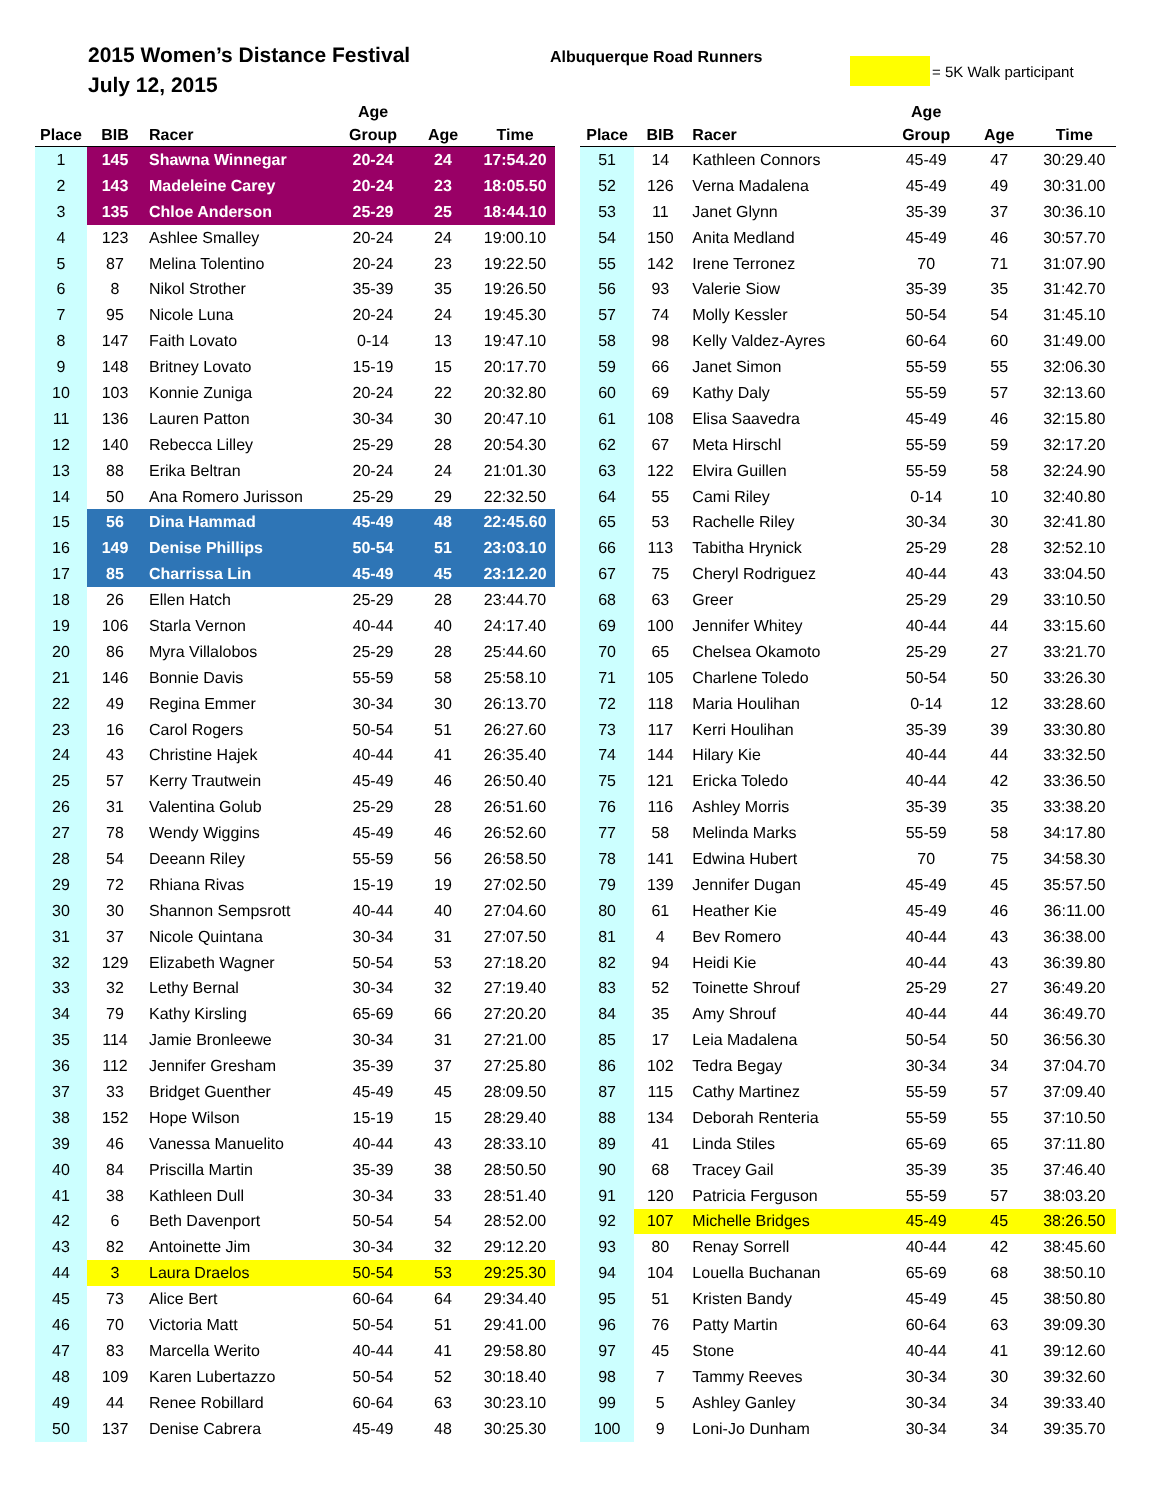2015 Women’s Distance Festival
July 12, 2015
Albuquerque Road Runners
= 5K Walk participant
| Place | BIB | Racer | Age Group | Age | Time |
| --- | --- | --- | --- | --- | --- |
| 1 | 145 | Shawna Winnegar | 20-24 | 24 | 17:54.20 |
| 2 | 143 | Madeleine Carey | 20-24 | 23 | 18:05.50 |
| 3 | 135 | Chloe Anderson | 25-29 | 25 | 18:44.10 |
| 4 | 123 | Ashlee Smalley | 20-24 | 24 | 19:00.10 |
| 5 | 87 | Melina Tolentino | 20-24 | 23 | 19:22.50 |
| 6 | 8 | Nikol Strother | 35-39 | 35 | 19:26.50 |
| 7 | 95 | Nicole Luna | 20-24 | 24 | 19:45.30 |
| 8 | 147 | Faith Lovato | 0-14 | 13 | 19:47.10 |
| 9 | 148 | Britney Lovato | 15-19 | 15 | 20:17.70 |
| 10 | 103 | Konnie Zuniga | 20-24 | 22 | 20:32.80 |
| 11 | 136 | Lauren Patton | 30-34 | 30 | 20:47.10 |
| 12 | 140 | Rebecca Lilley | 25-29 | 28 | 20:54.30 |
| 13 | 88 | Erika Beltran | 20-24 | 24 | 21:01.30 |
| 14 | 50 | Ana Romero Jurisson | 25-29 | 29 | 22:32.50 |
| 15 | 56 | Dina Hammad | 45-49 | 48 | 22:45.60 |
| 16 | 149 | Denise Phillips | 50-54 | 51 | 23:03.10 |
| 17 | 85 | Charrissa Lin | 45-49 | 45 | 23:12.20 |
| 18 | 26 | Ellen Hatch | 25-29 | 28 | 23:44.70 |
| 19 | 106 | Starla Vernon | 40-44 | 40 | 24:17.40 |
| 20 | 86 | Myra Villalobos | 25-29 | 28 | 25:44.60 |
| 21 | 146 | Bonnie Davis | 55-59 | 58 | 25:58.10 |
| 22 | 49 | Regina Emmer | 30-34 | 30 | 26:13.70 |
| 23 | 16 | Carol Rogers | 50-54 | 51 | 26:27.60 |
| 24 | 43 | Christine Hajek | 40-44 | 41 | 26:35.40 |
| 25 | 57 | Kerry Trautwein | 45-49 | 46 | 26:50.40 |
| 26 | 31 | Valentina Golub | 25-29 | 28 | 26:51.60 |
| 27 | 78 | Wendy Wiggins | 45-49 | 46 | 26:52.60 |
| 28 | 54 | Deeann Riley | 55-59 | 56 | 26:58.50 |
| 29 | 72 | Rhiana Rivas | 15-19 | 19 | 27:02.50 |
| 30 | 30 | Shannon Sempsrott | 40-44 | 40 | 27:04.60 |
| 31 | 37 | Nicole Quintana | 30-34 | 31 | 27:07.50 |
| 32 | 129 | Elizabeth Wagner | 50-54 | 53 | 27:18.20 |
| 33 | 32 | Lethy Bernal | 30-34 | 32 | 27:19.40 |
| 34 | 79 | Kathy Kirsling | 65-69 | 66 | 27:20.20 |
| 35 | 114 | Jamie Bronleewe | 30-34 | 31 | 27:21.00 |
| 36 | 112 | Jennifer Gresham | 35-39 | 37 | 27:25.80 |
| 37 | 33 | Bridget Guenther | 45-49 | 45 | 28:09.50 |
| 38 | 152 | Hope Wilson | 15-19 | 15 | 28:29.40 |
| 39 | 46 | Vanessa Manuelito | 40-44 | 43 | 28:33.10 |
| 40 | 84 | Priscilla Martin | 35-39 | 38 | 28:50.50 |
| 41 | 38 | Kathleen Dull | 30-34 | 33 | 28:51.40 |
| 42 | 6 | Beth Davenport | 50-54 | 54 | 28:52.00 |
| 43 | 82 | Antoinette Jim | 30-34 | 32 | 29:12.20 |
| 44 | 3 | Laura Draelos | 50-54 | 53 | 29:25.30 |
| 45 | 73 | Alice Bert | 60-64 | 64 | 29:34.40 |
| 46 | 70 | Victoria Matt | 50-54 | 51 | 29:41.00 |
| 47 | 83 | Marcella Werito | 40-44 | 41 | 29:58.80 |
| 48 | 109 | Karen Lubertazzo | 50-54 | 52 | 30:18.40 |
| 49 | 44 | Renee Robillard | 60-64 | 63 | 30:23.10 |
| 50 | 137 | Denise Cabrera | 45-49 | 48 | 30:25.30 |
| Place | BIB | Racer | Age Group | Age | Time |
| --- | --- | --- | --- | --- | --- |
| 51 | 14 | Kathleen Connors | 45-49 | 47 | 30:29.40 |
| 52 | 126 | Verna Madalena | 45-49 | 49 | 30:31.00 |
| 53 | 11 | Janet Glynn | 35-39 | 37 | 30:36.10 |
| 54 | 150 | Anita Medland | 45-49 | 46 | 30:57.70 |
| 55 | 142 | Irene Terronez | 70 | 71 | 31:07.90 |
| 56 | 93 | Valerie Siow | 35-39 | 35 | 31:42.70 |
| 57 | 74 | Molly Kessler | 50-54 | 54 | 31:45.10 |
| 58 | 98 | Kelly Valdez-Ayres | 60-64 | 60 | 31:49.00 |
| 59 | 66 | Janet Simon | 55-59 | 55 | 32:06.30 |
| 60 | 69 | Kathy Daly | 55-59 | 57 | 32:13.60 |
| 61 | 108 | Elisa Saavedra | 45-49 | 46 | 32:15.80 |
| 62 | 67 | Meta Hirschl | 55-59 | 59 | 32:17.20 |
| 63 | 122 | Elvira Guillen | 55-59 | 58 | 32:24.90 |
| 64 | 55 | Cami Riley | 0-14 | 10 | 32:40.80 |
| 65 | 53 | Rachelle Riley | 30-34 | 30 | 32:41.80 |
| 66 | 113 | Tabitha Hrynick | 25-29 | 28 | 32:52.10 |
| 67 | 75 | Cheryl Rodriguez | 40-44 | 43 | 33:04.50 |
| 68 | 63 | Greer | 25-29 | 29 | 33:10.50 |
| 69 | 100 | Jennifer Whitey | 40-44 | 44 | 33:15.60 |
| 70 | 65 | Chelsea Okamoto | 25-29 | 27 | 33:21.70 |
| 71 | 105 | Charlene Toledo | 50-54 | 50 | 33:26.30 |
| 72 | 118 | Maria Houlihan | 0-14 | 12 | 33:28.60 |
| 73 | 117 | Kerri Houlihan | 35-39 | 39 | 33:30.80 |
| 74 | 144 | Hilary Kie | 40-44 | 44 | 33:32.50 |
| 75 | 121 | Ericka Toledo | 40-44 | 42 | 33:36.50 |
| 76 | 116 | Ashley Morris | 35-39 | 35 | 33:38.20 |
| 77 | 58 | Melinda Marks | 55-59 | 58 | 34:17.80 |
| 78 | 141 | Edwina Hubert | 70 | 75 | 34:58.30 |
| 79 | 139 | Jennifer Dugan | 45-49 | 45 | 35:57.50 |
| 80 | 61 | Heather Kie | 45-49 | 46 | 36:11.00 |
| 81 | 4 | Bev Romero | 40-44 | 43 | 36:38.00 |
| 82 | 94 | Heidi Kie | 40-44 | 43 | 36:39.80 |
| 83 | 52 | Toinette Shrouf | 25-29 | 27 | 36:49.20 |
| 84 | 35 | Amy Shrouf | 40-44 | 44 | 36:49.70 |
| 85 | 17 | Leia Madalena | 50-54 | 50 | 36:56.30 |
| 86 | 102 | Tedra Begay | 30-34 | 34 | 37:04.70 |
| 87 | 115 | Cathy Martinez | 55-59 | 57 | 37:09.40 |
| 88 | 134 | Deborah Renteria | 55-59 | 55 | 37:10.50 |
| 89 | 41 | Linda Stiles | 65-69 | 65 | 37:11.80 |
| 90 | 68 | Tracey Gail | 35-39 | 35 | 37:46.40 |
| 91 | 120 | Patricia Ferguson | 55-59 | 57 | 38:03.20 |
| 92 | 107 | Michelle Bridges | 45-49 | 45 | 38:26.50 |
| 93 | 80 | Renay Sorrell | 40-44 | 42 | 38:45.60 |
| 94 | 104 | Louella Buchanan | 65-69 | 68 | 38:50.10 |
| 95 | 51 | Kristen Bandy | 45-49 | 45 | 38:50.80 |
| 96 | 76 | Patty Martin | 60-64 | 63 | 39:09.30 |
| 97 | 45 | Stone | 40-44 | 41 | 39:12.60 |
| 98 | 7 | Tammy Reeves | 30-34 | 30 | 39:32.60 |
| 99 | 5 | Ashley Ganley | 30-34 | 34 | 39:33.40 |
| 100 | 9 | Loni-Jo Dunham | 30-34 | 34 | 39:35.70 |